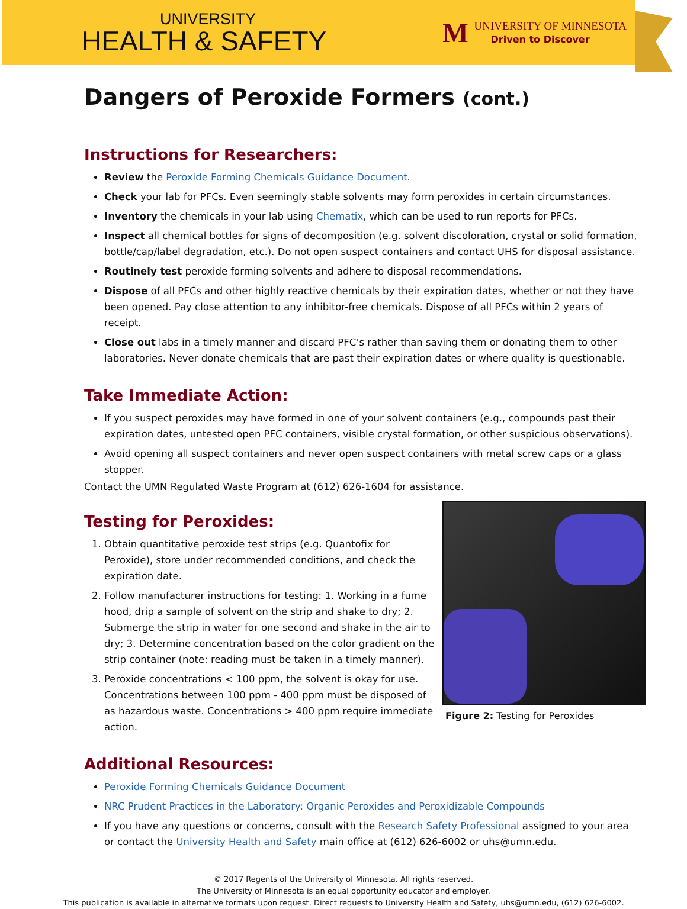UNIVERSITY
HEALTH & SAFETY
M
UNIVERSITY OF MINNESOTA
Driven to Discover
Dangers of Peroxide Formers (cont.)
Instructions for Researchers:
Review the Peroxide Forming Chemicals Guidance Document.
Check your lab for PFCs. Even seemingly stable solvents may form peroxides in certain circumstances.
Inventory the chemicals in your lab using Chematix, which can be used to run reports for PFCs.
Inspect all chemical bottles for signs of decomposition (e.g. solvent discoloration, crystal or solid formation, bottle/cap/label degradation, etc.). Do not open suspect containers and contact UHS for disposal assistance.
Routinely test peroxide forming solvents and adhere to disposal recommendations.
Dispose of all PFCs and other highly reactive chemicals by their expiration dates, whether or not they have been opened. Pay close attention to any inhibitor-free chemicals. Dispose of all PFCs within 2 years of receipt.
Close out labs in a timely manner and discard PFC’s rather than saving them or donating them to other laboratories. Never donate chemicals that are past their expiration dates or where quality is questionable.
Take Immediate Action:
If you suspect peroxides may have formed in one of your solvent containers (e.g., compounds past their expiration dates, untested open PFC containers, visible crystal formation, or other suspicious observations).
Avoid opening all suspect containers and never open suspect containers with metal screw caps or a glass stopper.
Contact the UMN Regulated Waste Program at (612) 626-1604 for assistance.
Figure 2: Testing for Peroxides
Testing for Peroxides:
1. Obtain quantitative peroxide test strips (e.g. Quantofix for Peroxide), store under recommended conditions, and check the expiration date.
2. Follow manufacturer instructions for testing: 1. Working in a fume hood, drip a sample of solvent on the strip and shake to dry; 2. Submerge the strip in water for one second and shake in the air to dry; 3. Determine concentration based on the color gradient on the strip container (note: reading must be taken in a timely manner).
3. Peroxide concentrations < 100 ppm, the solvent is okay for use. Concentrations between 100 ppm - 400 ppm must be disposed of as hazardous waste. Concentrations > 400 ppm require immediate action.
Additional Resources:
Peroxide Forming Chemicals Guidance Document
NRC Prudent Practices in the Laboratory: Organic Peroxides and Peroxidizable Compounds
If you have any questions or concerns, consult with the Research Safety Professional assigned to your area or contact the University Health and Safety main office at (612) 626-6002 or uhs@umn.edu.
© 2017 Regents of the University of Minnesota. All rights reserved.
The University of Minnesota is an equal opportunity educator and employer.
This publication is available in alternative formats upon request. Direct requests to University Health and Safety, uhs@umn.edu, (612) 626-6002.